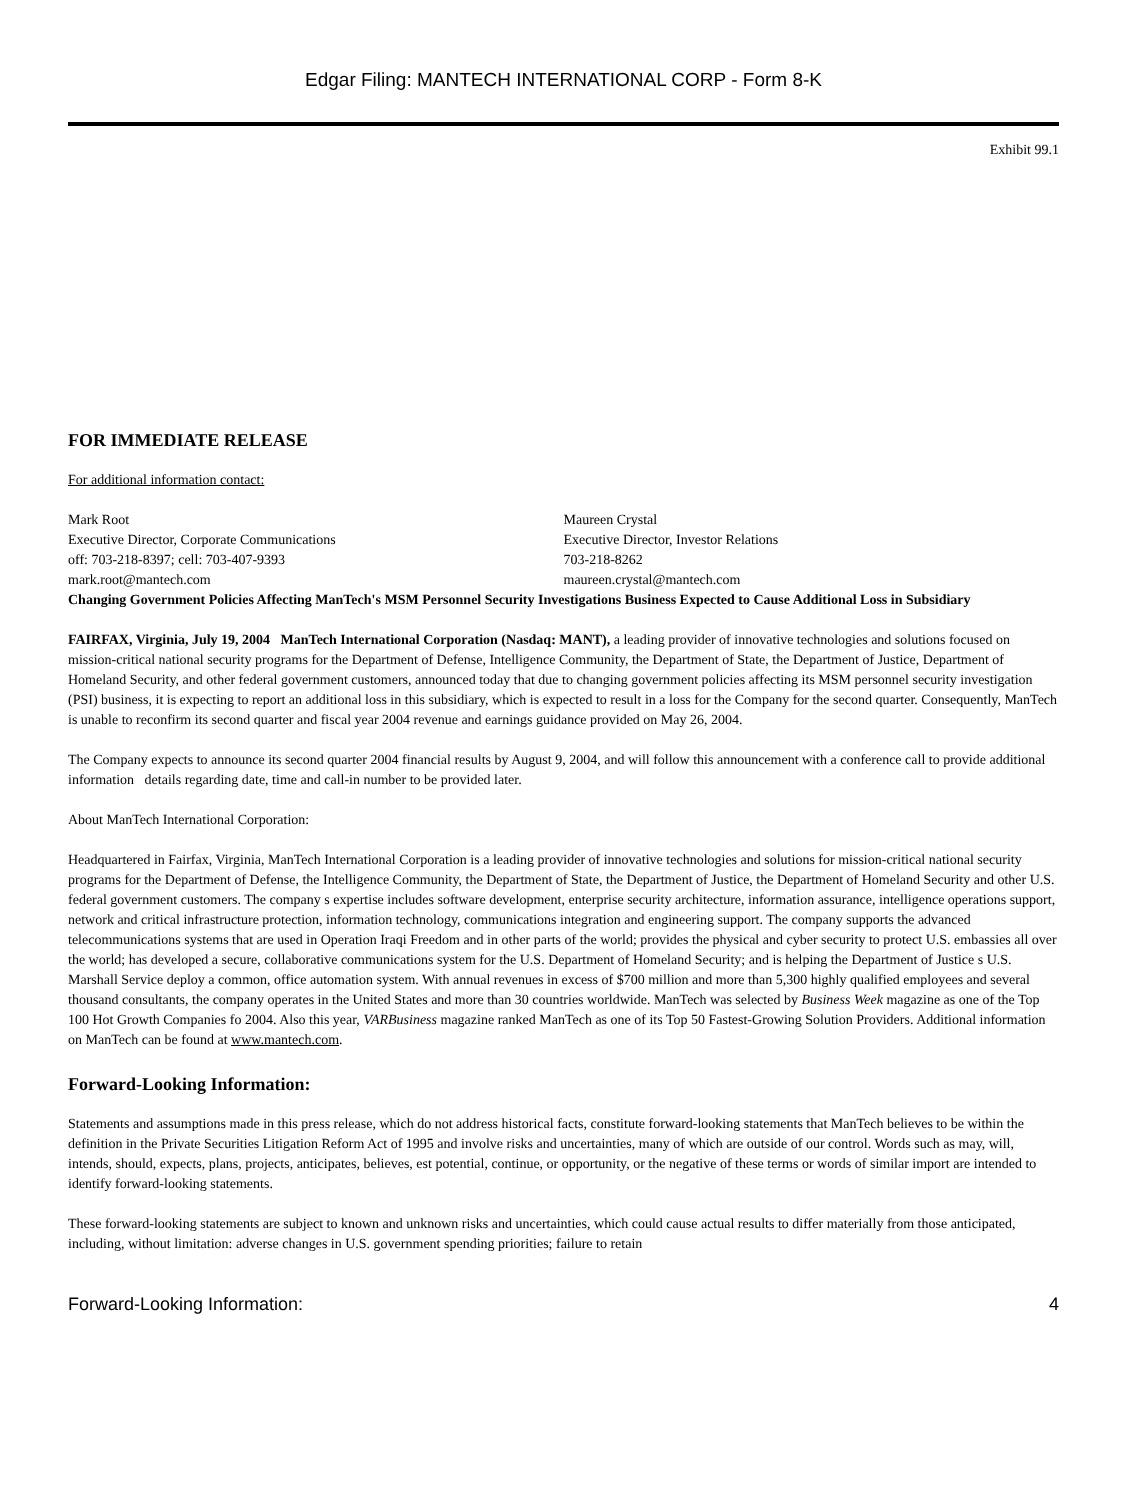Edgar Filing: MANTECH INTERNATIONAL CORP - Form 8-K
Exhibit 99.1
FOR IMMEDIATE RELEASE
For additional information contact:
Mark Root
Executive Director, Corporate Communications
off: 703-218-8397; cell: 703-407-9393
mark.root@mantech.com
Maureen Crystal
Executive Director, Investor Relations
703-218-8262
maureen.crystal@mantech.com
Changing Government Policies Affecting ManTech's MSM Personnel Security Investigations Business Expected to Cause Additional Loss in Subsidiary
FAIRFAX, Virginia, July 19, 2004 ManTech International Corporation (Nasdaq: MANT), a leading provider of innovative technologies and solutions focused on mission-critical national security programs for the Department of Defense, Intelligence Community, the Department of State, the Department of Justice, Department of Homeland Security, and other federal government customers, announced today that due to changing government policies affecting its MSM personnel security investigation (PSI) business, it is expecting to report an additional loss in this subsidiary, which is expected to result in a loss for the Company for the second quarter. Consequently, ManTech is unable to reconfirm its second quarter and fiscal year 2004 revenue and earnings guidance provided on May 26, 2004.
The Company expects to announce its second quarter 2004 financial results by August 9, 2004, and will follow this announcement with a conference call to provide additional information details regarding date, time and call-in number to be provided later.
About ManTech International Corporation:
Headquartered in Fairfax, Virginia, ManTech International Corporation is a leading provider of innovative technologies and solutions for mission-critical national security programs for the Department of Defense, the Intelligence Community, the Department of State, the Department of Justice, the Department of Homeland Security and other U.S. federal government customers. The company s expertise includes software development, enterprise security architecture, information assurance, intelligence operations support, network and critical infrastructure protection, information technology, communications integration and engineering support. The company supports the advanced telecommunications systems that are used in Operation Iraqi Freedom and in other parts of the world; provides the physical and cyber security to protect U.S. embassies all over the world; has developed a secure, collaborative communications system for the U.S. Department of Homeland Security; and is helping the Department of Justice s U.S. Marshall Service deploy a common, office automation system. With annual revenues in excess of $700 million and more than 5,300 highly qualified employees and several thousand consultants, the company operates in the United States and more than 30 countries worldwide. ManTech was selected by Business Week magazine as one of the Top 100 Hot Growth Companies fo 2004. Also this year, VARBusiness magazine ranked ManTech as one of its Top 50 Fastest-Growing Solution Providers. Additional information on ManTech can be found at www.mantech.com.
Forward-Looking Information:
Statements and assumptions made in this press release, which do not address historical facts, constitute forward-looking statements that ManTech believes to be within the definition in the Private Securities Litigation Reform Act of 1995 and involve risks and uncertainties, many of which are outside of our control. Words such as may, will, intends, should, expects, plans, projects, anticipates, believes, est potential, continue, or opportunity, or the negative of these terms or words of similar import are intended to identify forward-looking statements.
These forward-looking statements are subject to known and unknown risks and uncertainties, which could cause actual results to differ materially from those anticipated, including, without limitation: adverse changes in U.S. government spending priorities; failure to retain
Forward-Looking Information: 4